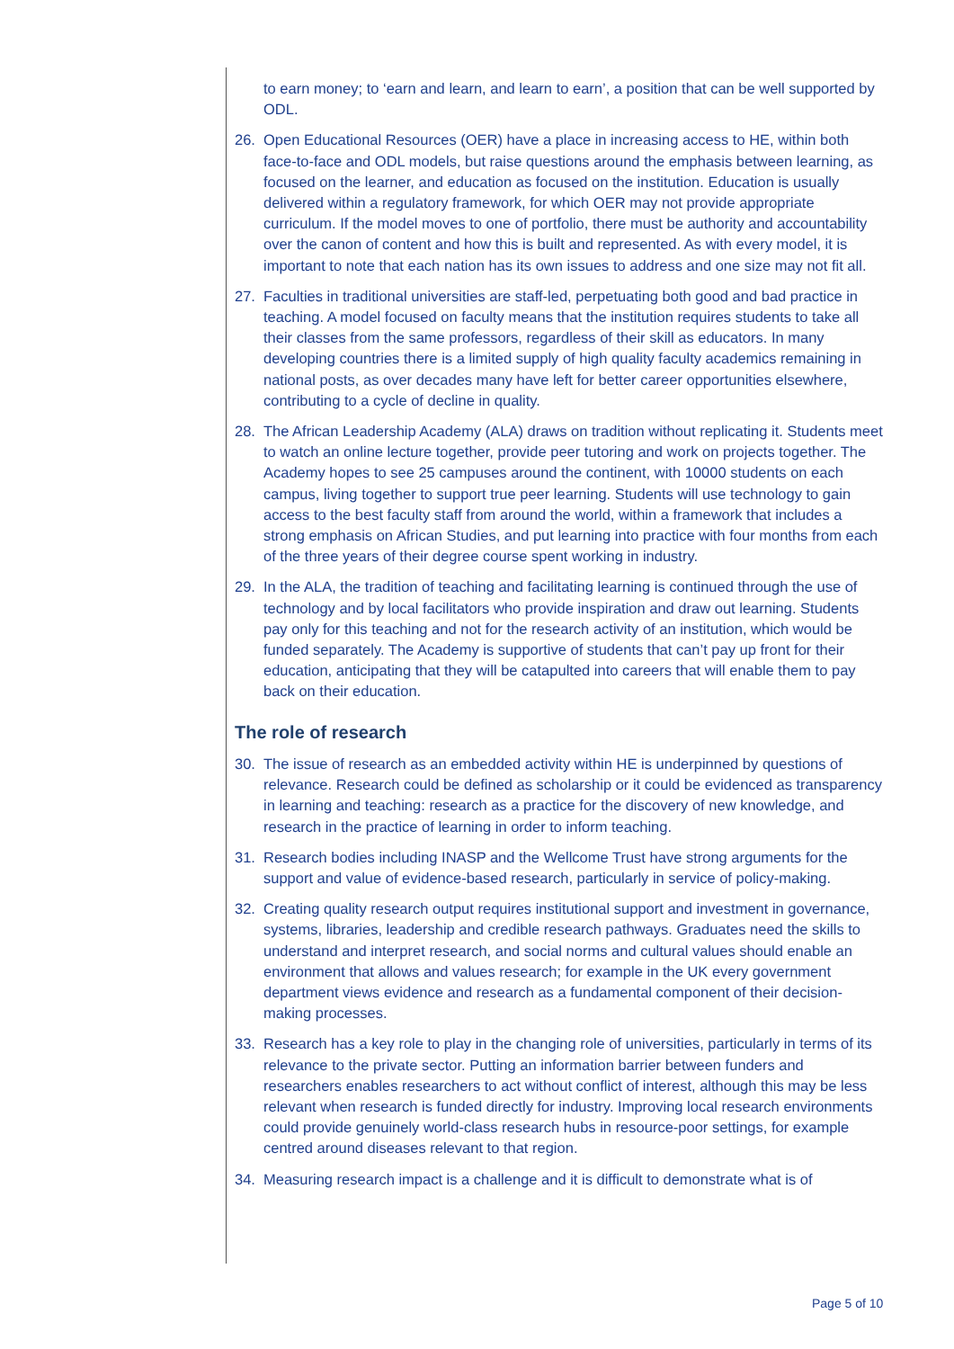to earn money; to ‘earn and learn, and learn to earn’, a position that can be well supported by ODL.
26. Open Educational Resources (OER) have a place in increasing access to HE, within both face-to-face and ODL models, but raise questions around the emphasis between learning, as focused on the learner, and education as focused on the institution. Education is usually delivered within a regulatory framework, for which OER may not provide appropriate curriculum. If the model moves to one of portfolio, there must be authority and accountability over the canon of content and how this is built and represented. As with every model, it is important to note that each nation has its own issues to address and one size may not fit all.
27. Faculties in traditional universities are staff-led, perpetuating both good and bad practice in teaching. A model focused on faculty means that the institution requires students to take all their classes from the same professors, regardless of their skill as educators. In many developing countries there is a limited supply of high quality faculty academics remaining in national posts, as over decades many have left for better career opportunities elsewhere, contributing to a cycle of decline in quality.
28. The African Leadership Academy (ALA) draws on tradition without replicating it. Students meet to watch an online lecture together, provide peer tutoring and work on projects together. The Academy hopes to see 25 campuses around the continent, with 10000 students on each campus, living together to support true peer learning. Students will use technology to gain access to the best faculty staff from around the world, within a framework that includes a strong emphasis on African Studies, and put learning into practice with four months from each of the three years of their degree course spent working in industry.
29. In the ALA, the tradition of teaching and facilitating learning is continued through the use of technology and by local facilitators who provide inspiration and draw out learning. Students pay only for this teaching and not for the research activity of an institution, which would be funded separately. The Academy is supportive of students that can’t pay up front for their education, anticipating that they will be catapulted into careers that will enable them to pay back on their education.
The role of research
30. The issue of research as an embedded activity within HE is underpinned by questions of relevance. Research could be defined as scholarship or it could be evidenced as transparency in learning and teaching: research as a practice for the discovery of new knowledge, and research in the practice of learning in order to inform teaching.
31. Research bodies including INASP and the Wellcome Trust have strong arguments for the support and value of evidence-based research, particularly in service of policy-making.
32. Creating quality research output requires institutional support and investment in governance, systems, libraries, leadership and credible research pathways. Graduates need the skills to understand and interpret research, and social norms and cultural values should enable an environment that allows and values research; for example in the UK every government department views evidence and research as a fundamental component of their decision-making processes.
33. Research has a key role to play in the changing role of universities, particularly in terms of its relevance to the private sector. Putting an information barrier between funders and researchers enables researchers to act without conflict of interest, although this may be less relevant when research is funded directly for industry. Improving local research environments could provide genuinely world-class research hubs in resource-poor settings, for example centred around diseases relevant to that region.
34. Measuring research impact is a challenge and it is difficult to demonstrate what is of
Page 5 of 10